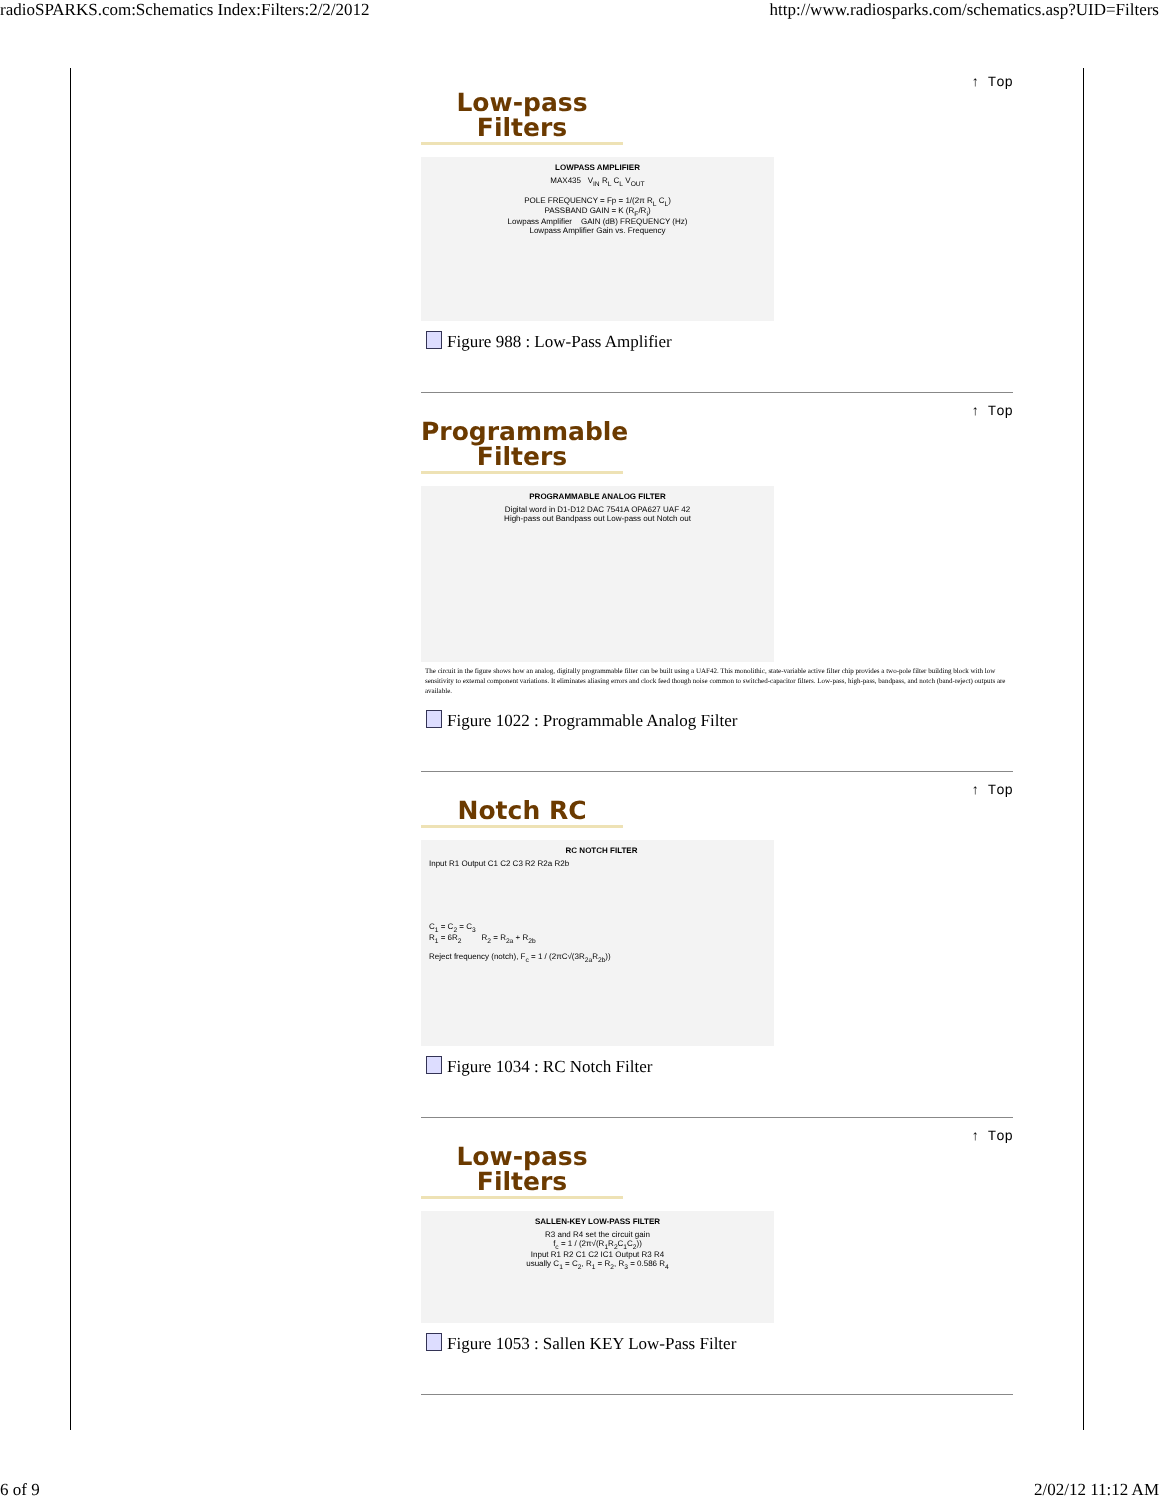radioSPARKS.com:Schematics Index:Filters:2/2/2012 http://www.radiosparks.com/schematics.asp?UID=Filters
↑ Top
Low-pass
Filters
LOWPASS AMPLIFIER
MAX435 V<sub>IN</sub> R<sub>L</sub> C<sub>L</sub> V<sub>OUT</sub>
POLE FREQUENCY = Fp = 1/(2π R<sub>L</sub> C<sub>L</sub>)
PASSBAND GAIN = K (R<sub>F</sub>/R<sub>i</sub>)
Lowpass Amplifier GAIN (dB) FREQUENCY (Hz)
Lowpass Amplifier Gain vs. Frequency
Figure 988 : Low-Pass Amplifier
↑ Top
Programmable
Filters
PROGRAMMABLE ANALOG FILTER
Digital word in D1-D12 DAC 7541A OPA627 UAF 42
High-pass out Bandpass out Low-pass out Notch out
The circuit in the figure shows how an analog, digitally programmable filter can be built using a UAF42. This monolithic, state-variable active filter chip provides a two-pole filter building block with low sensitivity to external component variations. It eliminates aliasing errors and clock feed though noise common to switched-capacitor filters. Low-pass, high-pass, bandpass, and notch (band-reject) outputs are available.
Figure 1022 : Programmable Analog Filter
↑ Top
Notch RC
RC NOTCH FILTER
Input R1 Output C1 C2 C3 R2 R2a R2b
C<sub>1</sub> = C<sub>2</sub> = C<sub>3</sub>
R<sub>1</sub> = 6R<sub>2</sub> R<sub>2</sub> = R<sub>2a</sub> + R<sub>2b</sub>
Reject frequency (notch), F<sub>c</sub> = 1 / (2πC√(3R<sub>2a</sub>R<sub>2b</sub>))
Figure 1034 : RC Notch Filter
↑ Top
Low-pass
Filters
SALLEN-KEY LOW-PASS FILTER
R3 and R4 set the circuit gain
f<sub>c</sub> = 1 / (2π√(R<sub>1</sub>R<sub>2</sub>C<sub>1</sub>C<sub>2</sub>))
Input R1 R2 C1 C2 IC1 Output R3 R4
usually C<sub>1</sub> = C<sub>2</sub>, R<sub>1</sub> = R<sub>2</sub>, R<sub>3</sub> = 0.586 R<sub>4</sub>
Figure 1053 : Sallen KEY Low-Pass Filter
6 of 9 2/02/12 11:12 AM